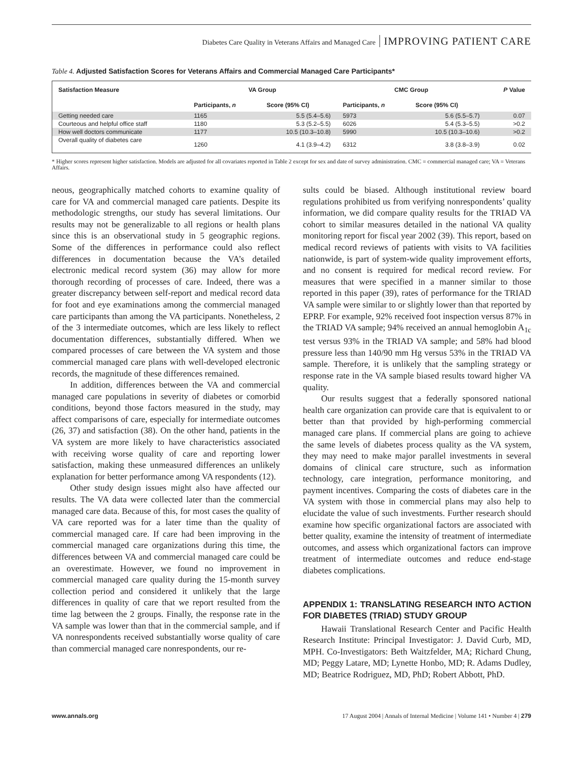Diabetes Care Quality in Veterans Affairs and Managed Care IMPROVING PATIENT CARE
Table 4. Adjusted Satisfaction Scores for Veterans Affairs and Commercial Managed Care Participants*
| Satisfaction Measure | VA Group | | CMC Group | | P Value |
| --- | --- | --- | --- | --- | --- |
| | Participants, n | Score (95% CI) | Participants, n | Score (95% CI) | |
| Getting needed care | 1165 | 5.5 (5.4–5.6) | 5973 | 5.6 (5.5–5.7) | 0.07 |
| Courteous and helpful office staff | 1180 | 5.3 (5.2–5.5) | 6026 | 5.4 (5.3–5.5) | >0.2 |
| How well doctors communicate | 1177 | 10.5 (10.3–10.8) | 5990 | 10.5 (10.3–10.6) | >0.2 |
| Overall quality of diabetes care | 1260 | 4.1 (3.9–4.2) | 6312 | 3.8 (3.8–3.9) | 0.02 |
* Higher scores represent higher satisfaction. Models are adjusted for all covariates reported in Table 2 except for sex and date of survey administration. CMC = commercial managed care; VA = Veterans Affairs.
neous, geographically matched cohorts to examine quality of care for VA and commercial managed care patients. Despite its methodologic strengths, our study has several limitations. Our results may not be generalizable to all regions or health plans since this is an observational study in 5 geographic regions. Some of the differences in performance could also reflect differences in documentation because the VA’s detailed electronic medical record system (36) may allow for more thorough recording of processes of care. Indeed, there was a greater discrepancy between self-report and medical record data for foot and eye examinations among the commercial managed care participants than among the VA participants. Nonetheless, 2 of the 3 intermediate outcomes, which are less likely to reflect documentation differences, substantially differed. When we compared processes of care between the VA system and those commercial managed care plans with well-developed electronic records, the magnitude of these differences remained.
In addition, differences between the VA and commercial managed care populations in severity of diabetes or comorbid conditions, beyond those factors measured in the study, may affect comparisons of care, especially for intermediate outcomes (26, 37) and satisfaction (38). On the other hand, patients in the VA system are more likely to have characteristics associated with receiving worse quality of care and reporting lower satisfaction, making these unmeasured differences an unlikely explanation for better performance among VA respondents (12).
Other study design issues might also have affected our results. The VA data were collected later than the commercial managed care data. Because of this, for most cases the quality of VA care reported was for a later time than the quality of commercial managed care. If care had been improving in the commercial managed care organizations during this time, the differences between VA and commercial managed care could be an overestimate. However, we found no improvement in commercial managed care quality during the 15-month survey collection period and considered it unlikely that the large differences in quality of care that we report resulted from the time lag between the 2 groups. Finally, the response rate in the VA sample was lower than that in the commercial sample, and if VA nonrespondents received substantially worse quality of care than commercial managed care nonrespondents, our re-
sults could be biased. Although institutional review board regulations prohibited us from verifying nonrespondents’ quality information, we did compare quality results for the TRIAD VA cohort to similar measures detailed in the national VA quality monitoring report for fiscal year 2002 (39). This report, based on medical record reviews of patients with visits to VA facilities nationwide, is part of system-wide quality improvement efforts, and no consent is required for medical record review. For measures that were specified in a manner similar to those reported in this paper (39), rates of performance for the TRIAD VA sample were similar to or slightly lower than that reported by EPRP. For example, 92% received foot inspection versus 87% in the TRIAD VA sample; 94% received an annual hemoglobin A<sub>1c</sub> test versus 93% in the TRIAD VA sample; and 58% had blood pressure less than 140/90 mm Hg versus 53% in the TRIAD VA sample. Therefore, it is unlikely that the sampling strategy or response rate in the VA sample biased results toward higher VA quality.
Our results suggest that a federally sponsored national health care organization can provide care that is equivalent to or better than that provided by high-performing commercial managed care plans. If commercial plans are going to achieve the same levels of diabetes process quality as the VA system, they may need to make major parallel investments in several domains of clinical care structure, such as information technology, care integration, performance monitoring, and payment incentives. Comparing the costs of diabetes care in the VA system with those in commercial plans may also help to elucidate the value of such investments. Further research should examine how specific organizational factors are associated with better quality, examine the intensity of treatment of intermediate outcomes, and assess which organizational factors can improve treatment of intermediate outcomes and reduce end-stage diabetes complications.
APPENDIX 1: TRANSLATING RESEARCH INTO ACTION FOR DIABETES (TRIAD) STUDY GROUP
Hawaii Translational Research Center and Pacific Health Research Institute: Principal Investigator: J. David Curb, MD, MPH. Co-Investigators: Beth Waitzfelder, MA; Richard Chung, MD; Peggy Latare, MD; Lynette Honbo, MD; R. Adams Dudley, MD; Beatrice Rodriguez, MD, PhD; Robert Abbott, PhD.
www.annals.org 17 August 2004 | Annals of Internal Medicine | Volume 141 • Number 4 | 279